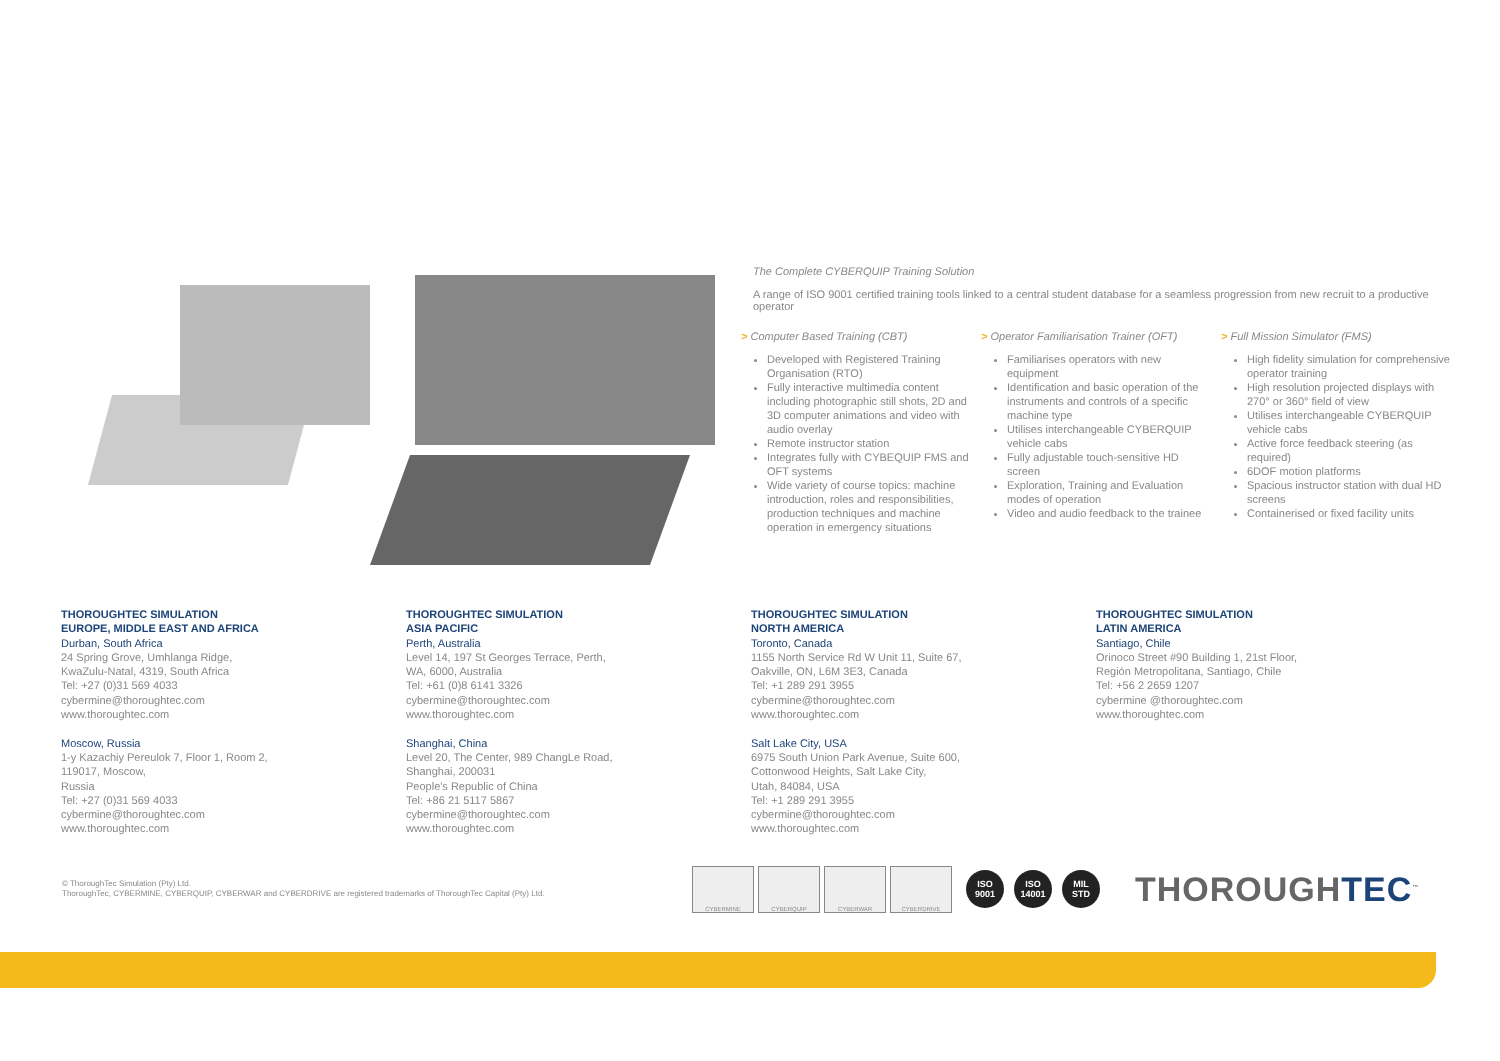The Complete CYBERQUIP Training Solution
A range of ISO 9001 certified training tools linked to a central student database for a seamless progression from new recruit to a productive operator
> Computer Based Training (CBT)
Developed with Registered Training Organisation (RTO)
Fully interactive multimedia content including photographic still shots, 2D and 3D computer animations and video with audio overlay
Remote instructor station
Integrates fully with CYBEQUIP FMS and OFT systems
Wide variety of course topics: machine introduction, roles and responsibilities, production techniques and machine operation in emergency situations
> Operator Familiarisation Trainer (OFT)
Familiarises operators with new equipment
Identification and basic operation of the instruments and controls of a specific machine type
Utilises interchangeable CYBERQUIP vehicle cabs
Fully adjustable touch-sensitive HD screen
Exploration, Training and Evaluation modes of operation
Video and audio feedback to the trainee
> Full Mission Simulator (FMS)
High fidelity simulation for comprehensive operator training
High resolution projected displays with 270° or 360° field of view
Utilises interchangeable CYBERQUIP vehicle cabs
Active force feedback steering (as required)
6DOF motion platforms
Spacious instructor station with dual HD screens
Containerised or fixed facility units
THOROUGHTEC SIMULATION
EUROPE, MIDDLE EAST AND AFRICA
Durban, South Africa
24 Spring Grove, Umhlanga Ridge,
KwaZulu-Natal, 4319, South Africa
Tel: +27 (0)31 569 4033
cybermine@thoroughtec.com
www.thoroughtec.com
Moscow, Russia
1-y Kazachiy Pereulok 7, Floor 1, Room 2,
119017, Moscow,
Russia
Tel: +27 (0)31 569 4033
cybermine@thoroughtec.com
www.thoroughtec.com
THOROUGHTEC SIMULATION
ASIA PACIFIC
Perth, Australia
Level 14, 197 St Georges Terrace, Perth,
WA, 6000, Australia
Tel: +61 (0)8 6141 3326
cybermine@thoroughtec.com
www.thoroughtec.com
Shanghai, China
Level 20, The Center, 989 ChangLe Road,
Shanghai, 200031
People's Republic of China
Tel: +86 21 5117 5867
cybermine@thoroughtec.com
www.thoroughtec.com
THOROUGHTEC SIMULATION
NORTH AMERICA
Toronto, Canada
1155 North Service Rd W Unit 11, Suite 67,
Oakville, ON, L6M 3E3, Canada
Tel: +1 289 291 3955
cybermine@thoroughtec.com
www.thoroughtec.com
Salt Lake City, USA
6975 South Union Park Avenue, Suite 600,
Cottonwood Heights, Salt Lake City,
Utah, 84084, USA
Tel: +1 289 291 3955
cybermine@thoroughtec.com
www.thoroughtec.com
THOROUGHTEC SIMULATION
LATIN AMERICA
Santiago, Chile
Orinoco Street #90 Building 1, 21st Floor,
Región Metropolitana, Santiago, Chile
Tel: +56 2 2659 1207
cybermine @thoroughtec.com
www.thoroughtec.com
© ThoroughTec Simulation (Pty) Ltd.
ThoroughTec, CYBERMINE, CYBERQUIP, CYBERWAR and CYBERDRIVE are registered trademarks of ThoroughTec Capital (Pty) Ltd.
CYBERMINE CYBERQUIP CYBERWAR CYBERDRIVE
ISO
9001
ISO
14001
MIL
STD
THOROUGHTEC<sup>™</sup>